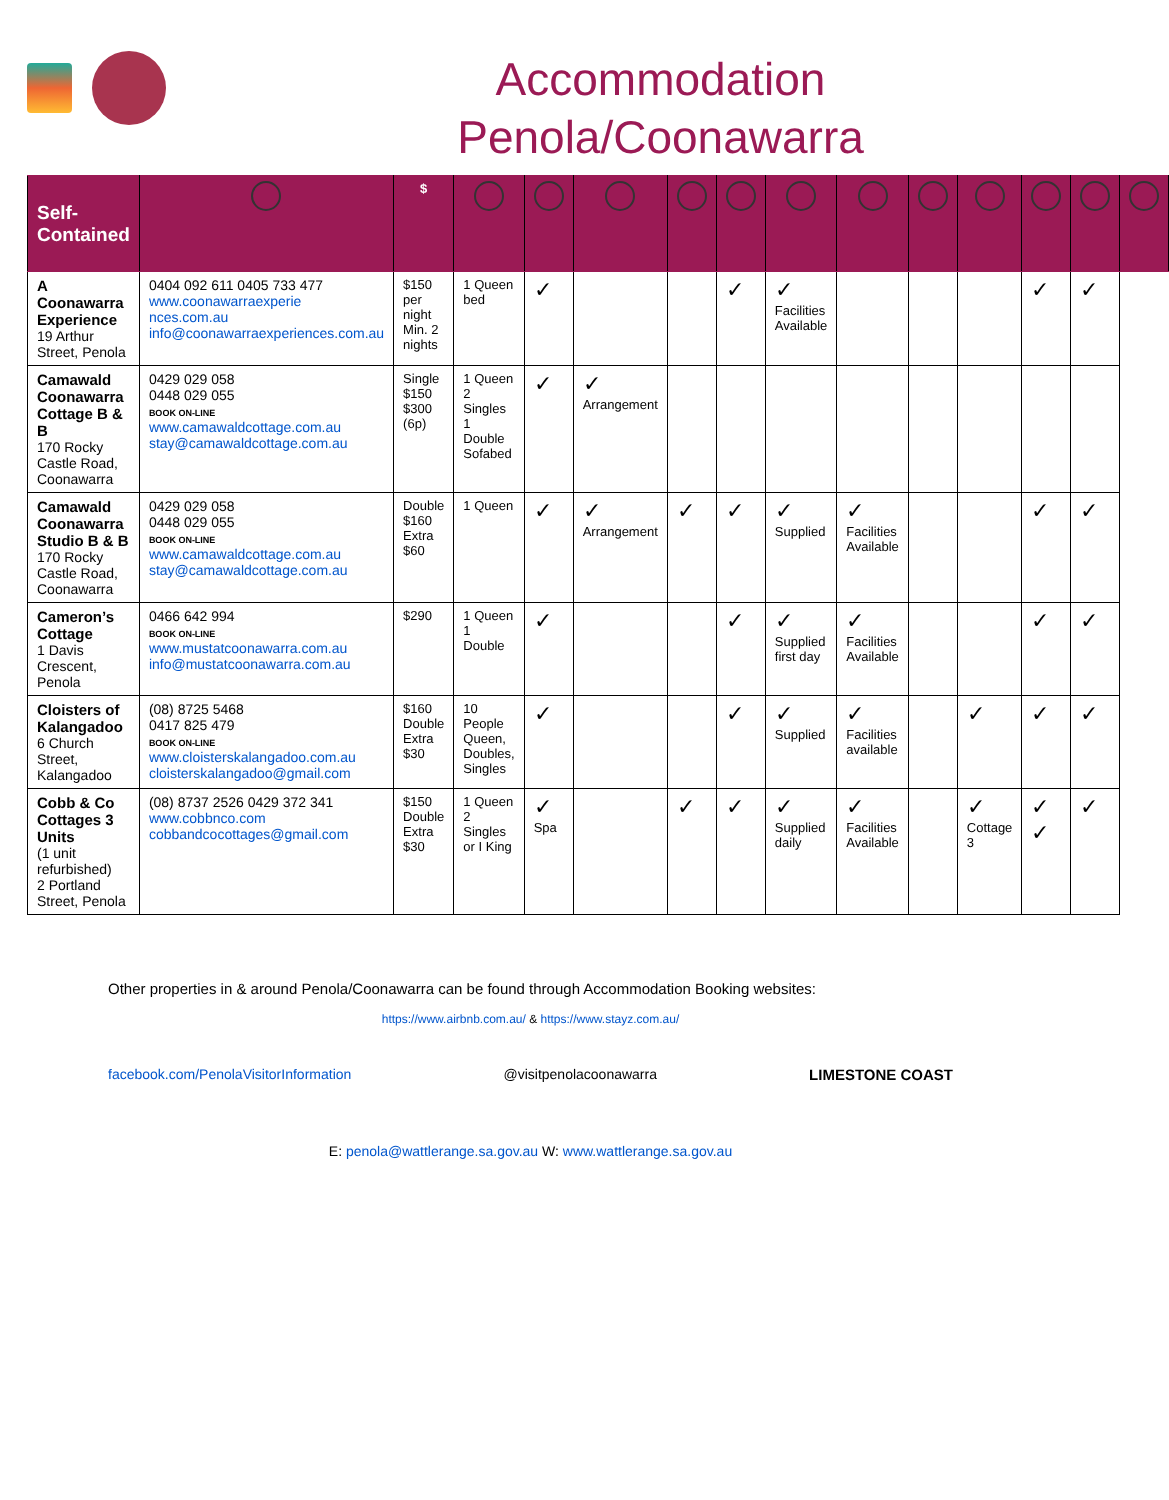Accommodation
Penola/Coonawarra
| Self-Contained | | $ | | | | | | | | | | | | |
| --- | --- | --- | --- | --- | --- | --- | --- | --- | --- | --- | --- | --- | --- | --- |
| A Coonawarra Experience 19 Arthur Street, Penola | 0404 092 611 0405 733 477 www.coonawarraexperie nces.com.au info@coonawarraexperiences.com.au | $150 per night Min. 2 nights | 1 Queen bed | ✓ | | | ✓ | ✓ Facilities Available | | | | ✓ | ✓ | |
| Camawald Coonawarra Cottage B & B 170 Rocky Castle Road, Coonawarra | 0429 029 058 0448 029 055 BOOK ON-LINE www.camawaldcottage.com.au stay@camawaldcottage.com.au | Single $150 $300 (6p) | 1 Queen 2 Singles 1 Double Sofabed | ✓ | ✓ Arrangement | | | | | | | | | |
| Camawald Coonawarra Studio B & B 170 Rocky Castle Road, Coonawarra | 0429 029 058 0448 029 055 BOOK ON-LINE www.camawaldcottage.com.au stay@camawaldcottage.com.au | Double $160 Extra $60 | 1 Queen | ✓ | ✓ Arrangement | ✓ | ✓ | ✓ Supplied | ✓ Facilities Available | | | ✓ | ✓ | |
| Cameron’s Cottage 1 Davis Crescent, Penola | 0466 642 994 BOOK ON-LINE www.mustatcoonawarra.com.au info@mustatcoonawarra.com.au | $290 | 1 Queen 1 Double | ✓ | | | ✓ | ✓ Supplied first day | ✓ Facilities Available | | | ✓ | ✓ | |
| Cloisters of Kalangadoo 6 Church Street, Kalangadoo | (08) 8725 5468 0417 825 479 BOOK ON-LINE www.cloisterskalangadoo.com.au cloisterskalangadoo@gmail.com | $160 Double Extra $30 | 10 People Queen, Doubles, Singles | ✓ | | | ✓ | ✓ Supplied | ✓ Facilities available | | ✓ | ✓ | ✓ | |
| Cobb & Co Cottages 3 Units (1 unit refurbished) 2 Portland Street, Penola | (08) 8737 2526 0429 372 341 www.cobbnco.com cobbandcocottages@gmail.com | $150 Double Extra $30 | 1 Queen 2 Singles or I King | ✓ Spa | | ✓ | ✓ | ✓ Supplied daily | ✓ Facilities Available | | ✓ Cottage 3 | ✓ ✓ | ✓ | |
Other properties in & around Penola/Coonawarra can be found through Accommodation Booking websites:
https://www.airbnb.com.au/ & https://www.stayz.com.au/
facebook.com/PenolaVisitorInformation @visitpenolacoonawarra LIMESTONE COAST
E: penola@wattlerange.sa.gov.au W: www.wattlerange.sa.gov.au